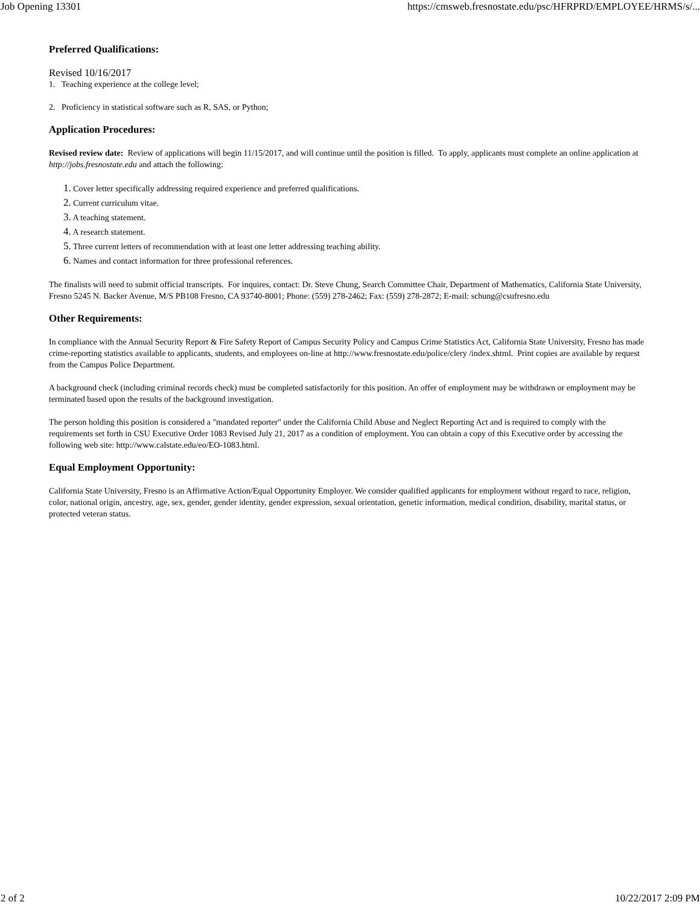Job Opening 13301 https://cmsweb.fresnostate.edu/psc/HFRPRD/EMPLOYEE/HRMS/s/...
Preferred Qualifications:
Revised 10/16/2017
1. Teaching experience at the college level;
2. Proficiency in statistical software such as R, SAS, or Python;
Application Procedures:
Revised review date: Review of applications will begin 11/15/2017, and will continue until the position is filled. To apply, applicants must complete an online application at http://jobs.fresnostate.edu and attach the following:
1. Cover letter specifically addressing required experience and preferred qualifications.
2. Current curriculum vitae.
3. A teaching statement.
4. A research statement.
5. Three current letters of recommendation with at least one letter addressing teaching ability.
6. Names and contact information for three professional references.
The finalists will need to submit official transcripts. For inquires, contact: Dr. Steve Chung, Search Committee Chair, Department of Mathematics, California State University, Fresno 5245 N. Backer Avenue, M/S PB108 Fresno, CA 93740-8001; Phone: (559) 278-2462; Fax: (559) 278-2872; E-mail: schung@csufresno.edu
Other Requirements:
In compliance with the Annual Security Report & Fire Safety Report of Campus Security Policy and Campus Crime Statistics Act, California State University, Fresno has made crime-reporting statistics available to applicants, students, and employees on-line at http://www.fresnostate.edu/police/clery /index.shtml. Print copies are available by request from the Campus Police Department.
A background check (including criminal records check) must be completed satisfactorily for this position. An offer of employment may be withdrawn or employment may be terminated based upon the results of the background investigation.
The person holding this position is considered a "mandated reporter" under the California Child Abuse and Neglect Reporting Act and is required to comply with the requirements set forth in CSU Executive Order 1083 Revised July 21, 2017 as a condition of employment. You can obtain a copy of this Executive order by accessing the following web site: http://www.calstate.edu/eo/EO-1083.html.
Equal Employment Opportunity:
California State University, Fresno is an Affirmative Action/Equal Opportunity Employer. We consider qualified applicants for employment without regard to race, religion, color, national origin, ancestry, age, sex, gender, gender identity, gender expression, sexual orientation, genetic information, medical condition, disability, marital status, or protected veteran status.
2 of 2 10/22/2017 2:09 PM